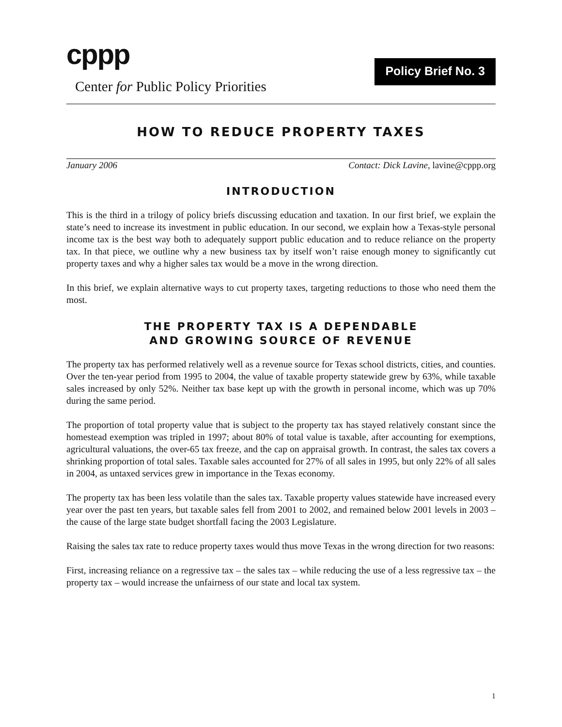cppp
Center for Public Policy Priorities
Policy Brief No. 3
HOW TO REDUCE PROPERTY TAXES
January 2006 Contact: Dick Lavine, lavine@cppp.org
INTRODUCTION
This is the third in a trilogy of policy briefs discussing education and taxation. In our first brief, we explain the state’s need to increase its investment in public education. In our second, we explain how a Texas-style personal income tax is the best way both to adequately support public education and to reduce reliance on the property tax. In that piece, we outline why a new business tax by itself won’t raise enough money to significantly cut property taxes and why a higher sales tax would be a move in the wrong direction.
In this brief, we explain alternative ways to cut property taxes, targeting reductions to those who need them the most.
THE PROPERTY TAX IS A DEPENDABLE
AND GROWING SOURCE OF REVENUE
The property tax has performed relatively well as a revenue source for Texas school districts, cities, and counties. Over the ten-year period from 1995 to 2004, the value of taxable property statewide grew by 63%, while taxable sales increased by only 52%. Neither tax base kept up with the growth in personal income, which was up 70% during the same period.
The proportion of total property value that is subject to the property tax has stayed relatively constant since the homestead exemption was tripled in 1997; about 80% of total value is taxable, after accounting for exemptions, agricultural valuations, the over-65 tax freeze, and the cap on appraisal growth. In contrast, the sales tax covers a shrinking proportion of total sales. Taxable sales accounted for 27% of all sales in 1995, but only 22% of all sales in 2004, as untaxed services grew in importance in the Texas economy.
The property tax has been less volatile than the sales tax. Taxable property values statewide have increased every year over the past ten years, but taxable sales fell from 2001 to 2002, and remained below 2001 levels in 2003 – the cause of the large state budget shortfall facing the 2003 Legislature.
Raising the sales tax rate to reduce property taxes would thus move Texas in the wrong direction for two reasons:
First, increasing reliance on a regressive tax – the sales tax – while reducing the use of a less regressive tax – the property tax – would increase the unfairness of our state and local tax system.
1